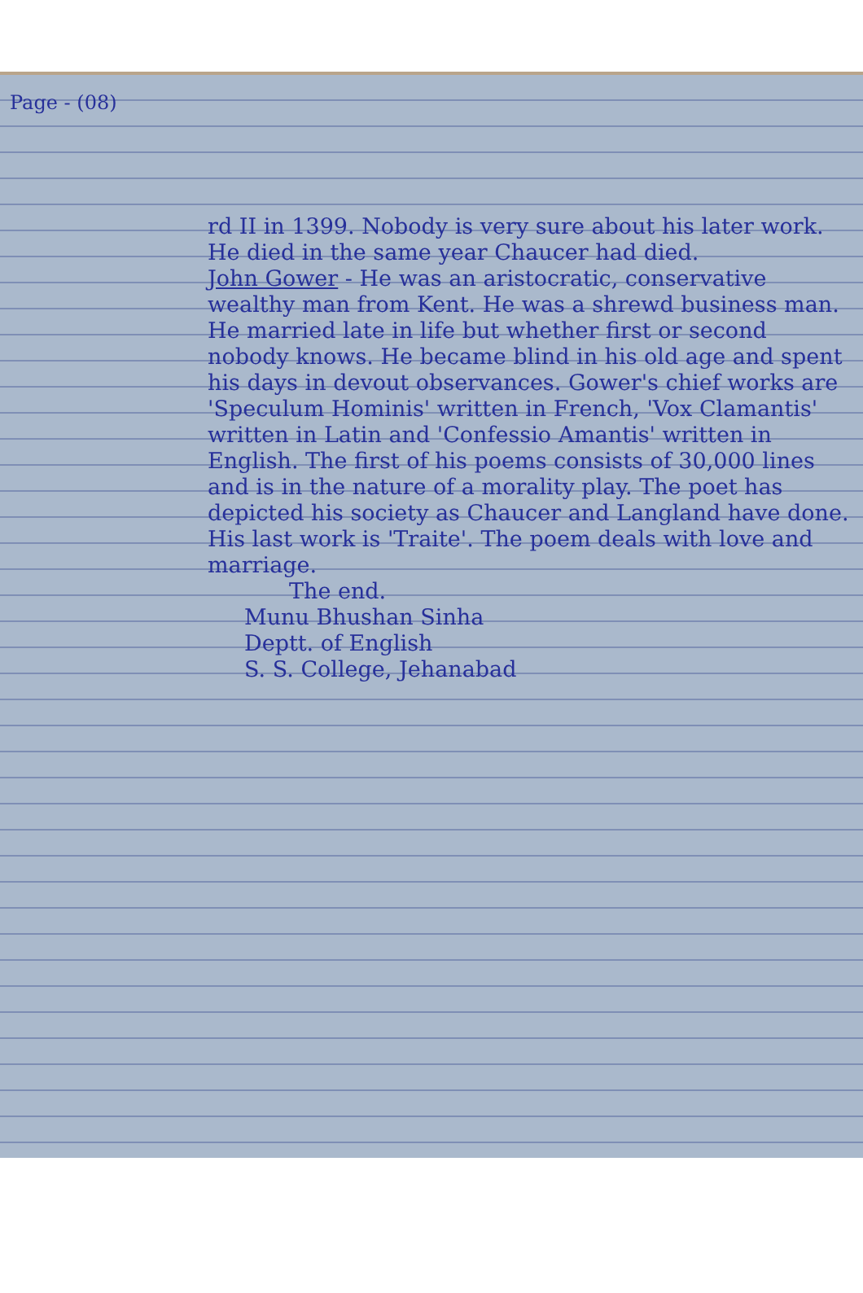Page - (08)
rd II in 1399. Nobody is very sure about his later work. He died in the same year Chaucer had died.
John Gower - He was an aristocratic, conservative wealthy man from Kent. He was a shrewd business man. He married late in life but whether first or second nobody knows. He became blind in his old age and spent his days in devout observances. Gower's chief works are 'Speculum Hominis' written in French, 'Vox Clamantis' written in Latin and 'Confessio Amantis' written in English. The first of his poems consists of 30,000 lines and is in the nature of a morality play. The poet has depicted his society as Chaucer and Langland have done. His last work is 'Traite'. The poem deals with love and marriage.
The end.
Munu Bhushan Sinha
Deptt. of English
S. S. College, Jehanabad